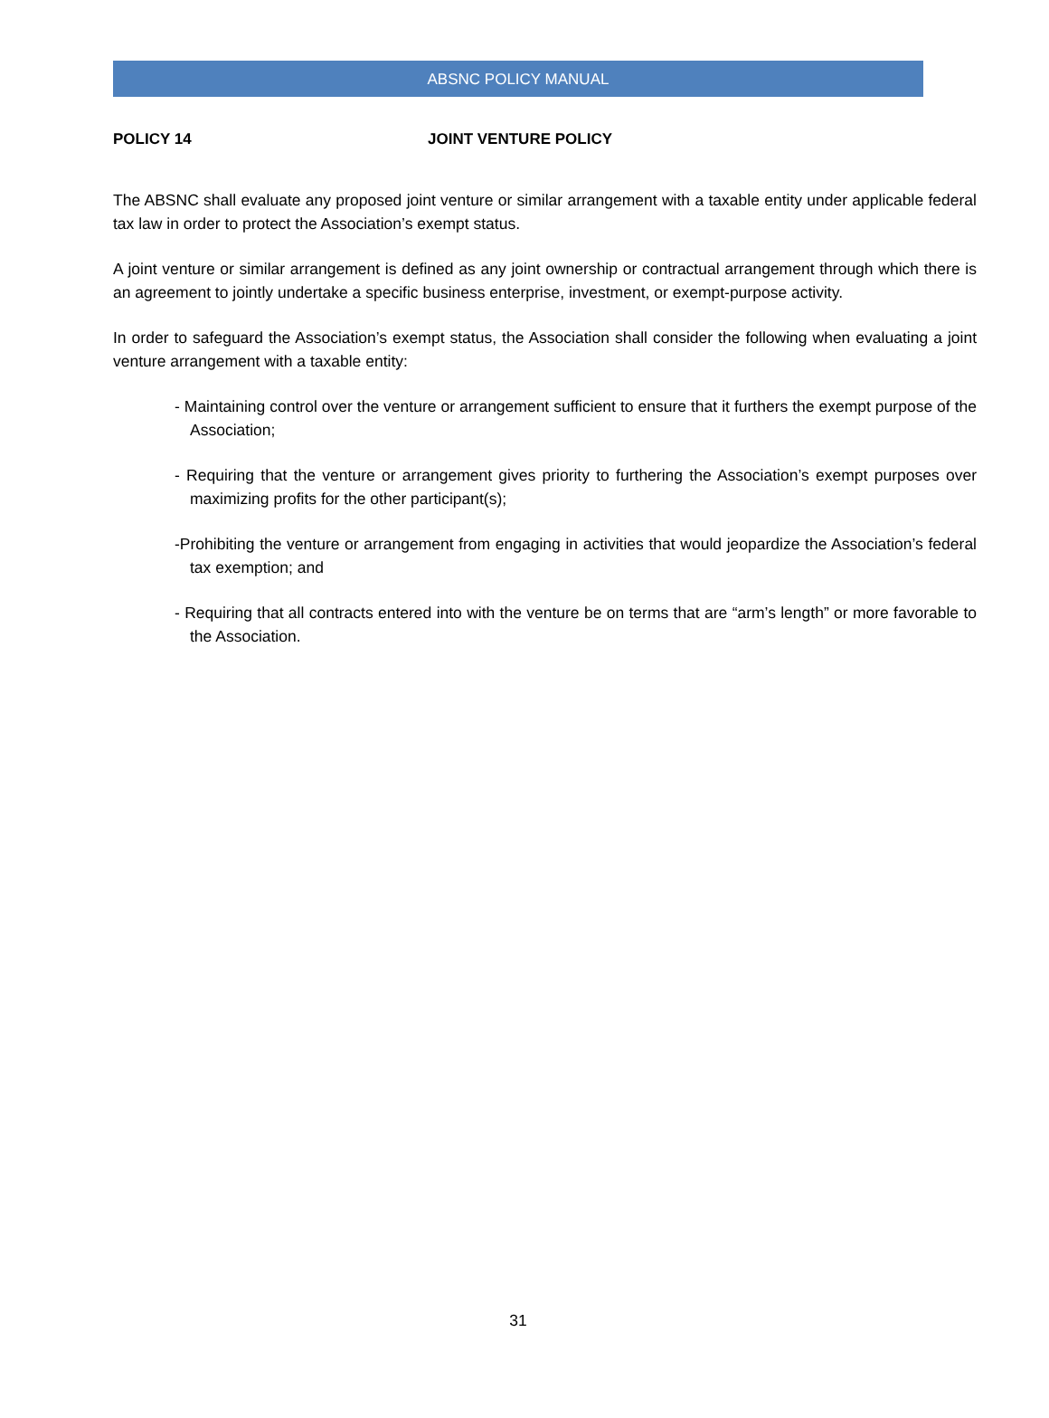ABSNC POLICY MANUAL
POLICY 14 JOINT VENTURE POLICY
The ABSNC shall evaluate any proposed joint venture or similar arrangement with a taxable entity under applicable federal tax law in order to protect the Association’s exempt status.
A joint venture or similar arrangement is defined as any joint ownership or contractual arrangement through which there is an agreement to jointly undertake a specific business enterprise, investment, or exempt-purpose activity.
In order to safeguard the Association’s exempt status, the Association shall consider the following when evaluating a joint venture arrangement with a taxable entity:
- Maintaining control over the venture or arrangement sufficient to ensure that it furthers the exempt purpose of the Association;
- Requiring that the venture or arrangement gives priority to furthering the Association’s exempt purposes over maximizing profits for the other participant(s);
-Prohibiting the venture or arrangement from engaging in activities that would jeopardize the Association’s federal tax exemption; and
- Requiring that all contracts entered into with the venture be on terms that are “arm’s length” or more favorable to the Association.
31